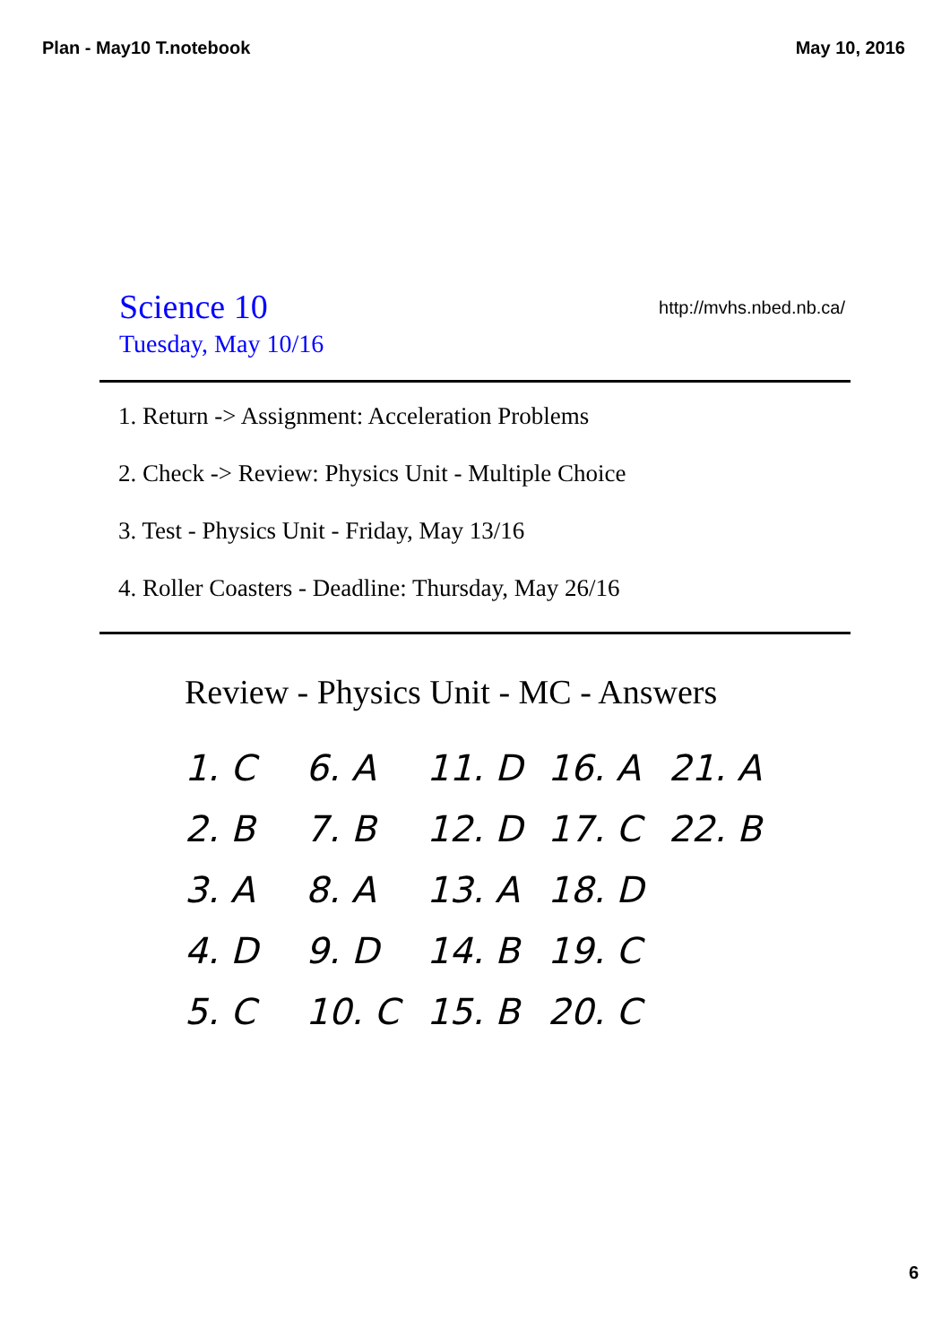Plan - May10 T.notebook May 10, 2016
Science 10
Tuesday, May 10/16
http://mvhs.nbed.nb.ca/
1. Return -> Assignment: Acceleration Problems
2. Check -> Review: Physics Unit - Multiple Choice
3. Test - Physics Unit - Friday, May 13/16
4. Roller Coasters - Deadline: Thursday, May 26/16
Review - Physics Unit - MC - Answers
1. C
6. A
11. D
16. A
21. A
2. B
7. B
12. D
17. C
22. B
3. A
8. A
13. A
18. D
4. D
9. D
14. B
19. C
5. C
10. C
15. B
20. C
6